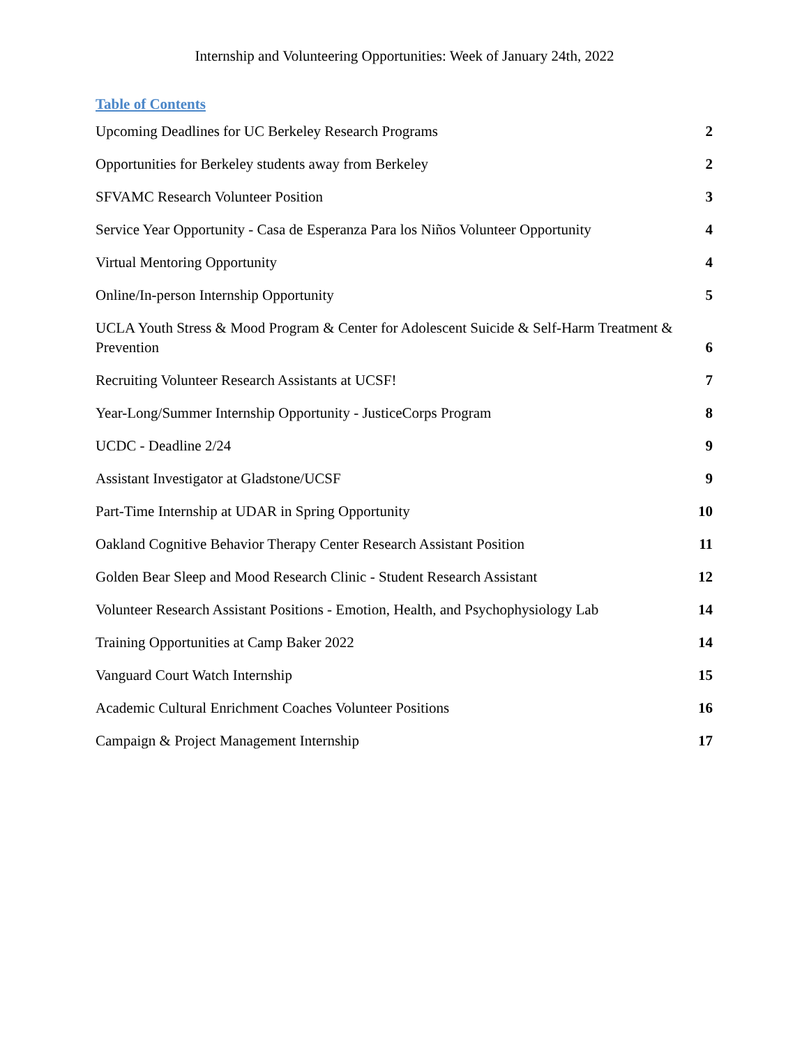Internship and Volunteering Opportunities: Week of January 24th, 2022
Table of Contents
Upcoming Deadlines for UC Berkeley Research Programs 2
Opportunities for Berkeley students away from Berkeley 2
SFVAMC Research Volunteer Position 3
Service Year Opportunity - Casa de Esperanza Para los Niños Volunteer Opportunity 4
Virtual Mentoring Opportunity 4
Online/In-person Internship Opportunity 5
UCLA Youth Stress & Mood Program & Center for Adolescent Suicide & Self-Harm Treatment & Prevention 6
Recruiting Volunteer Research Assistants at UCSF! 7
Year-Long/Summer Internship Opportunity - JusticeCorps Program 8
UCDC - Deadline 2/24 9
Assistant Investigator at Gladstone/UCSF 9
Part-Time Internship at UDAR in Spring Opportunity 10
Oakland Cognitive Behavior Therapy Center Research Assistant Position 11
Golden Bear Sleep and Mood Research Clinic - Student Research Assistant 12
Volunteer Research Assistant Positions - Emotion, Health, and Psychophysiology Lab 14
Training Opportunities at Camp Baker 2022 14
Vanguard Court Watch Internship 15
Academic Cultural Enrichment Coaches Volunteer Positions 16
Campaign & Project Management Internship 17